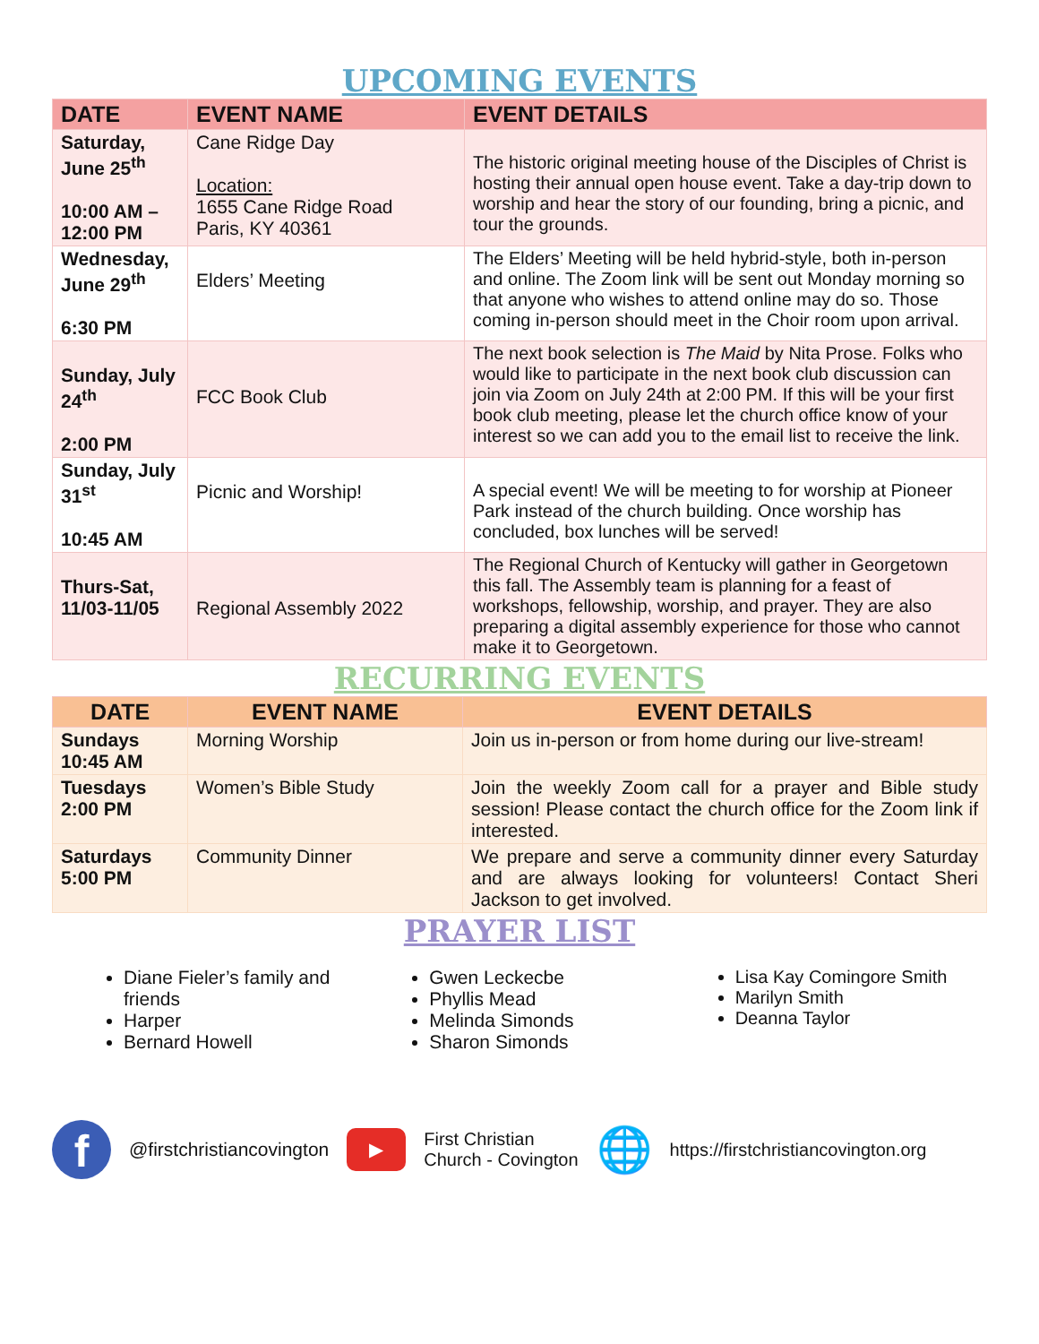UPCOMING EVENTS
| DATE | EVENT NAME | EVENT DETAILS |
| --- | --- | --- |
| Saturday, June 25<sup>th</sup> 10:00 AM – 12:00 PM | Cane Ridge Day Location: 1655 Cane Ridge Road Paris, KY 40361 | The historic original meeting house of the Disciples of Christ is hosting their annual open house event. Take a day-trip down to worship and hear the story of our founding, bring a picnic, and tour the grounds. |
| Wednesday, June 29<sup>th</sup> 6:30 PM | Elders’ Meeting | The Elders’ Meeting will be held hybrid-style, both in-person and online. The Zoom link will be sent out Monday morning so that anyone who wishes to attend online may do so. Those coming in-person should meet in the Choir room upon arrival. |
| Sunday, July 24<sup>th</sup> 2:00 PM | FCC Book Club | The next book selection is The Maid by Nita Prose. Folks who would like to participate in the next book club discussion can join via Zoom on July 24th at 2:00 PM. If this will be your first book club meeting, please let the church office know of your interest so we can add you to the email list to receive the link. |
| Sunday, July 31<sup>st</sup> 10:45 AM | Picnic and Worship! | A special event! We will be meeting to for worship at Pioneer Park instead of the church building. Once worship has concluded, box lunches will be served! |
| Thurs-Sat, 11/03-11/05 | Regional Assembly 2022 | The Regional Church of Kentucky will gather in Georgetown this fall. The Assembly team is planning for a feast of workshops, fellowship, worship, and prayer. They are also preparing a digital assembly experience for those who cannot make it to Georgetown. |
RECURRING EVENTS
| DATE | EVENT NAME | EVENT DETAILS |
| --- | --- | --- |
| Sundays 10:45 AM | Morning Worship | Join us in-person or from home during our live-stream! |
| Tuesdays 2:00 PM | Women’s Bible Study | Join the weekly Zoom call for a prayer and Bible study session! Please contact the church office for the Zoom link if interested. |
| Saturdays 5:00 PM | Community Dinner | We prepare and serve a community dinner every Saturday and are always looking for volunteers! Contact Sheri Jackson to get involved. |
PRAYER LIST
Diane Fieler’s family and friends
Harper
Bernard Howell
Gwen Leckecbe
Phyllis Mead
Melinda Simonds
Sharon Simonds
Lisa Kay Comingore Smith
Marilyn Smith
Deanna Taylor
f
@firstchristiancovington
▶
First Christian
Church - Covington
🌐
https://firstchristiancovington.org